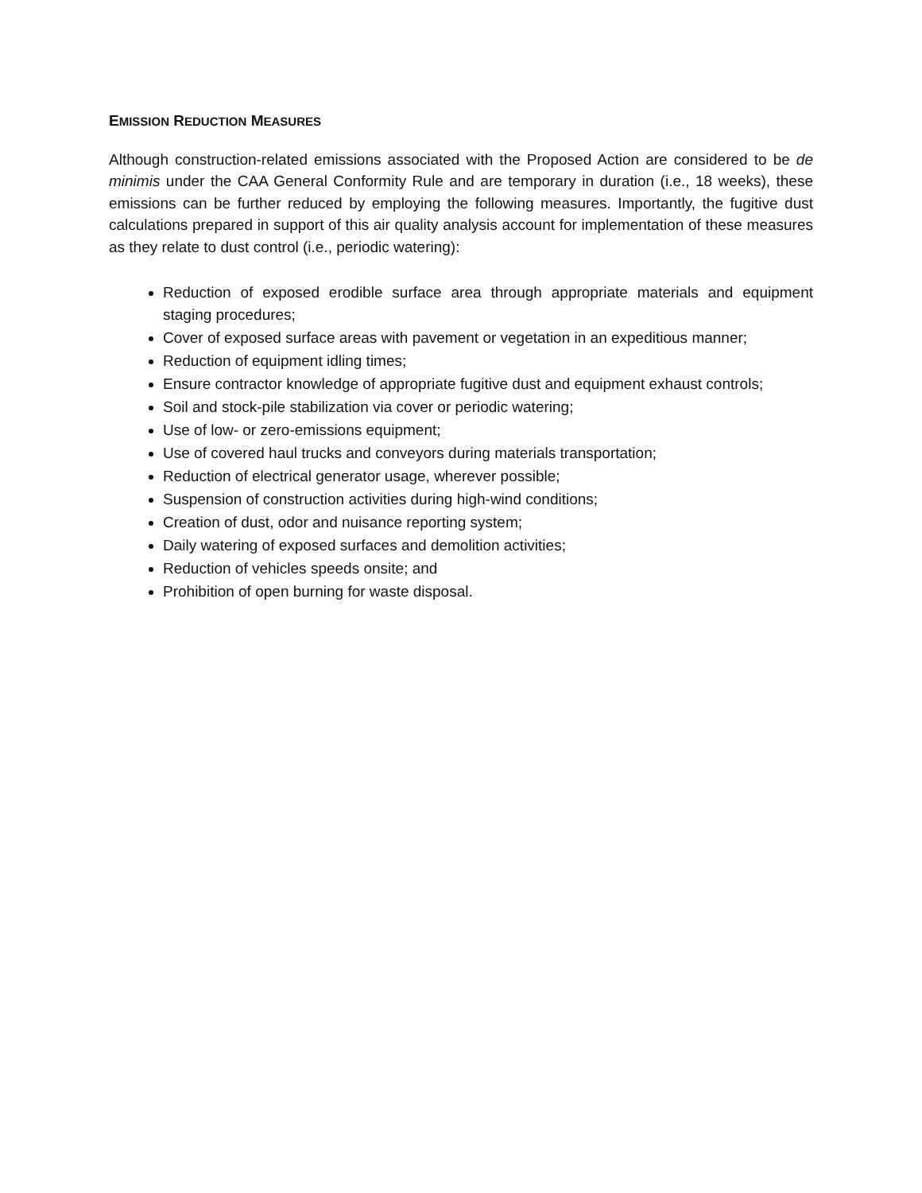EMISSION REDUCTION MEASURES
Although construction-related emissions associated with the Proposed Action are considered to be de minimis under the CAA General Conformity Rule and are temporary in duration (i.e., 18 weeks), these emissions can be further reduced by employing the following measures. Importantly, the fugitive dust calculations prepared in support of this air quality analysis account for implementation of these measures as they relate to dust control (i.e., periodic watering):
Reduction of exposed erodible surface area through appropriate materials and equipment staging procedures;
Cover of exposed surface areas with pavement or vegetation in an expeditious manner;
Reduction of equipment idling times;
Ensure contractor knowledge of appropriate fugitive dust and equipment exhaust controls;
Soil and stock-pile stabilization via cover or periodic watering;
Use of low- or zero-emissions equipment;
Use of covered haul trucks and conveyors during materials transportation;
Reduction of electrical generator usage, wherever possible;
Suspension of construction activities during high-wind conditions;
Creation of dust, odor and nuisance reporting system;
Daily watering of exposed surfaces and demolition activities;
Reduction of vehicles speeds onsite; and
Prohibition of open burning for waste disposal.